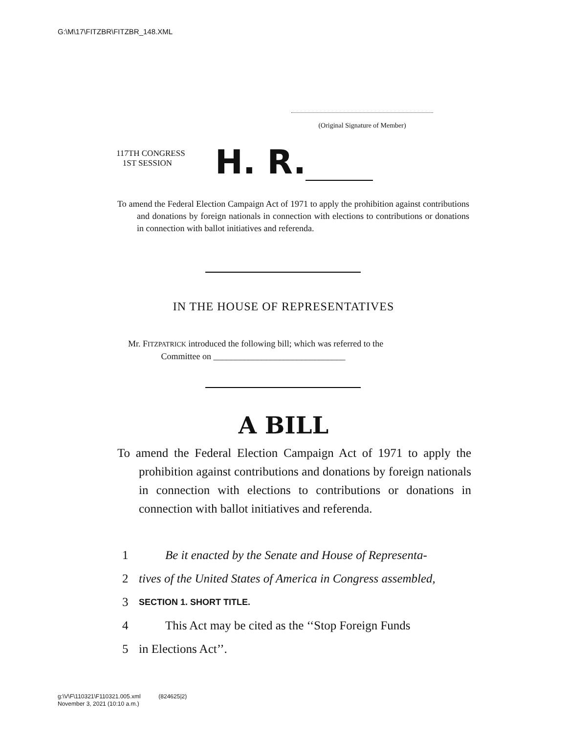G:\M\17\FITZBR\FITZBR_148.XML
(Original Signature of Member)
117TH CONGRESS
1ST SESSION
H. R.
To amend the Federal Election Campaign Act of 1971 to apply the prohibition against contributions and donations by foreign nationals in connection with elections to contributions or donations in connection with ballot initiatives and referenda.
IN THE HOUSE OF REPRESENTATIVES
Mr. FITZPATRICK introduced the following bill; which was referred to the
Committee on ______________________________
A BILL
To amend the Federal Election Campaign Act of 1971 to apply the prohibition against contributions and donations by foreign nationals in connection with elections to contributions or donations in connection with ballot initiatives and referenda.
1 Be it enacted by the Senate and House of Representa-
2 tives of the United States of America in Congress assembled,
3 SECTION 1. SHORT TITLE.
4 This Act may be cited as the ‘‘Stop Foreign Funds
5 in Elections Act’’.
g:\V\F\110321\F110321.005.xml (824625|2)
November 3, 2021 (10:10 a.m.)